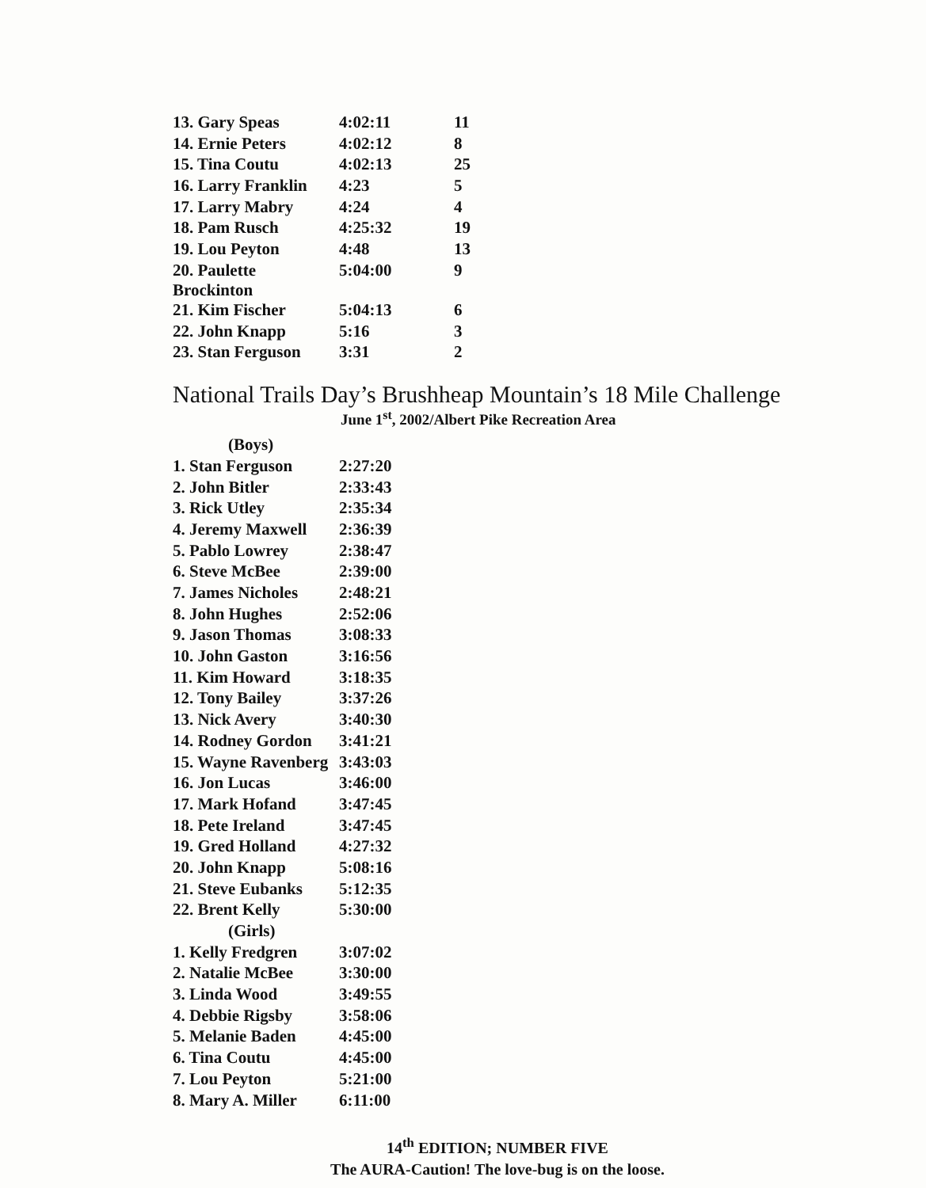| 13. Gary Speas | 4:02:11 | 11 |
| 14. Ernie Peters | 4:02:12 | 8 |
| 15. Tina Coutu | 4:02:13 | 25 |
| 16. Larry Franklin | 4:23 | 5 |
| 17. Larry Mabry | 4:24 | 4 |
| 18. Pam Rusch | 4:25:32 | 19 |
| 19. Lou Peyton | 4:48 | 13 |
| 20. Paulette Brockinton | 5:04:00 | 9 |
| 21. Kim Fischer | 5:04:13 | 6 |
| 22. John Knapp | 5:16 | 3 |
| 23. Stan Ferguson | 3:31 | 2 |
National Trails Day’s Brushheap Mountain’s 18 Mile Challenge
June 1<sup>st</sup>, 2002/Albert Pike Recreation Area
| (Boys) | |
| 1. Stan Ferguson | 2:27:20 |
| 2. John Bitler | 2:33:43 |
| 3. Rick Utley | 2:35:34 |
| 4. Jeremy Maxwell | 2:36:39 |
| 5. Pablo Lowrey | 2:38:47 |
| 6. Steve McBee | 2:39:00 |
| 7. James Nicholes | 2:48:21 |
| 8. John Hughes | 2:52:06 |
| 9. Jason Thomas | 3:08:33 |
| 10. John Gaston | 3:16:56 |
| 11. Kim Howard | 3:18:35 |
| 12. Tony Bailey | 3:37:26 |
| 13. Nick Avery | 3:40:30 |
| 14. Rodney Gordon | 3:41:21 |
| 15. Wayne Ravenberg | 3:43:03 |
| 16. Jon Lucas | 3:46:00 |
| 17. Mark Hofand | 3:47:45 |
| 18. Pete Ireland | 3:47:45 |
| 19. Gred Holland | 4:27:32 |
| 20. John Knapp | 5:08:16 |
| 21. Steve Eubanks | 5:12:35 |
| 22. Brent Kelly | 5:30:00 |
| (Girls) | |
| 1. Kelly Fredgren | 3:07:02 |
| 2. Natalie McBee | 3:30:00 |
| 3. Linda Wood | 3:49:55 |
| 4. Debbie Rigsby | 3:58:06 |
| 5. Melanie Baden | 4:45:00 |
| 6. Tina Coutu | 4:45:00 |
| 7. Lou Peyton | 5:21:00 |
| 8. Mary A. Miller | 6:11:00 |
14<sup>th</sup> EDITION; NUMBER FIVE
The AURA-Caution! The love-bug is on the loose.